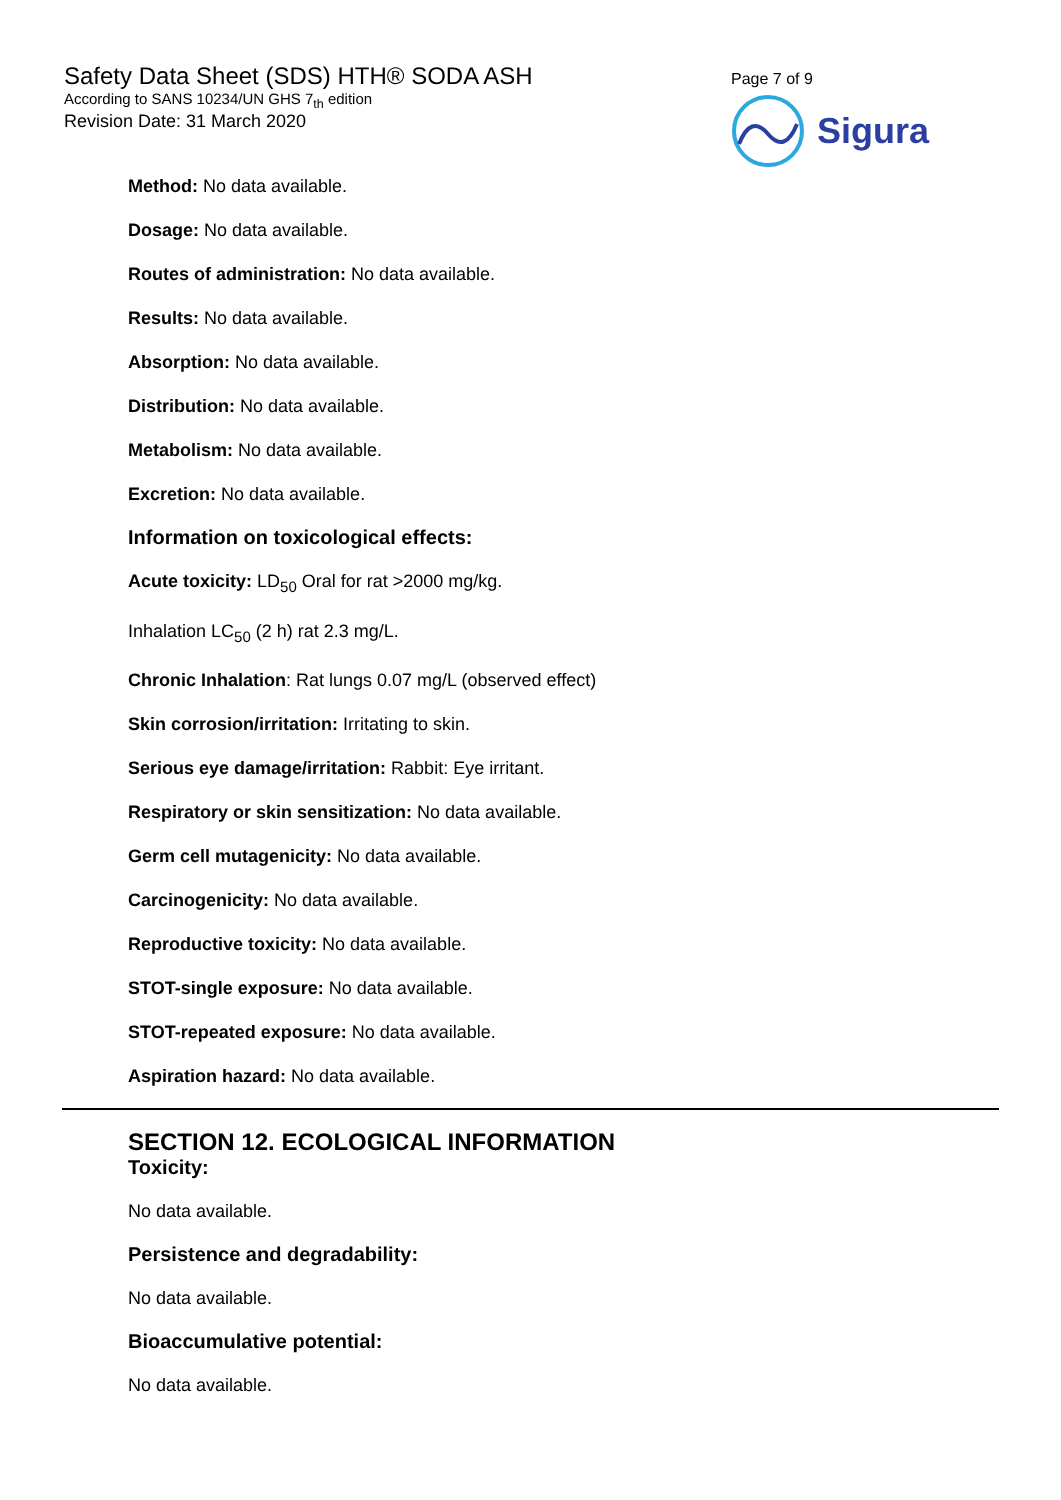Safety Data Sheet (SDS) HTH® SODA ASH
According to SANS 10234/UN GHS 7<sub>th</sub> edition
Revision Date: 31 March 2020
Page 7 of 9
Sigura
Method: No data available.
Dosage: No data available.
Routes of administration: No data available.
Results: No data available.
Absorption: No data available.
Distribution: No data available.
Metabolism: No data available.
Excretion: No data available.
Information on toxicological effects:
Acute toxicity: LD<sub>50</sub> Oral for rat >2000 mg/kg.
Inhalation LC<sub>50</sub> (2 h) rat 2.3 mg/L.
Chronic Inhalation: Rat lungs 0.07 mg/L (observed effect)
Skin corrosion/irritation: Irritating to skin.
Serious eye damage/irritation: Rabbit: Eye irritant.
Respiratory or skin sensitization: No data available.
Germ cell mutagenicity: No data available.
Carcinogenicity: No data available.
Reproductive toxicity: No data available.
STOT-single exposure: No data available.
STOT-repeated exposure: No data available.
Aspiration hazard: No data available.
SECTION 12. ECOLOGICAL INFORMATION
Toxicity:
No data available.
Persistence and degradability:
No data available.
Bioaccumulative potential:
No data available.